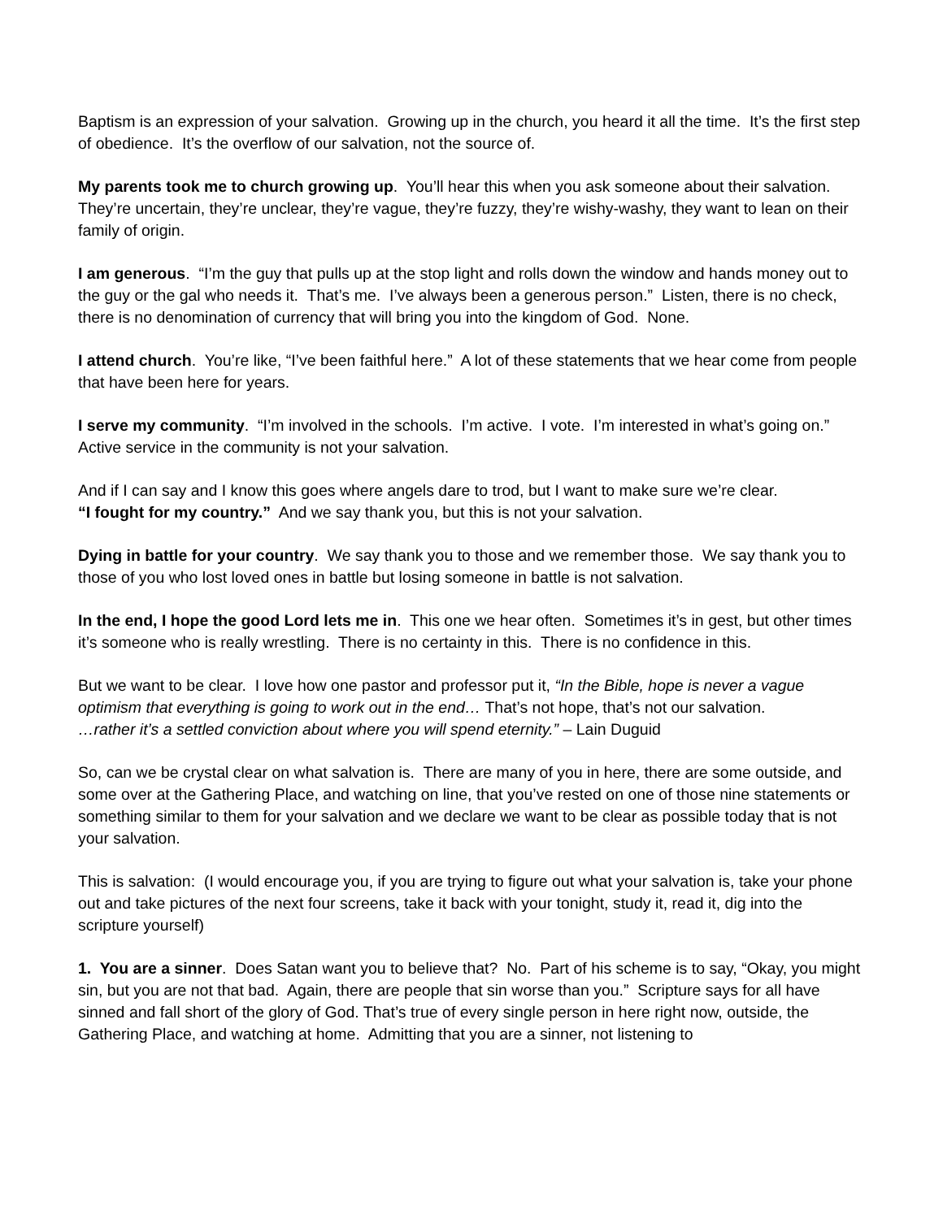Baptism is an expression of your salvation. Growing up in the church, you heard it all the time. It’s the first step of obedience. It’s the overflow of our salvation, not the source of.
My parents took me to church growing up. You’ll hear this when you ask someone about their salvation. They’re uncertain, they’re unclear, they’re vague, they’re fuzzy, they’re wishy-washy, they want to lean on their family of origin.
I am generous. “I’m the guy that pulls up at the stop light and rolls down the window and hands money out to the guy or the gal who needs it. That’s me. I’ve always been a generous person.” Listen, there is no check, there is no denomination of currency that will bring you into the kingdom of God. None.
I attend church. You’re like, “I’ve been faithful here.” A lot of these statements that we hear come from people that have been here for years.
I serve my community. “I’m involved in the schools. I’m active. I vote. I’m interested in what’s going on.” Active service in the community is not your salvation.
And if I can say and I know this goes where angels dare to trod, but I want to make sure we’re clear.
“I fought for my country.” And we say thank you, but this is not your salvation.
Dying in battle for your country. We say thank you to those and we remember those. We say thank you to those of you who lost loved ones in battle but losing someone in battle is not salvation.
In the end, I hope the good Lord lets me in. This one we hear often. Sometimes it’s in gest, but other times it’s someone who is really wrestling. There is no certainty in this. There is no confidence in this.
But we want to be clear. I love how one pastor and professor put it, “In the Bible, hope is never a vague optimism that everything is going to work out in the end… That’s not hope, that’s not our salvation.
…rather it’s a settled conviction about where you will spend eternity.” – Lain Duguid
So, can we be crystal clear on what salvation is. There are many of you in here, there are some outside, and some over at the Gathering Place, and watching on line, that you’ve rested on one of those nine statements or something similar to them for your salvation and we declare we want to be clear as possible today that is not your salvation.
This is salvation: (I would encourage you, if you are trying to figure out what your salvation is, take your phone out and take pictures of the next four screens, take it back with your tonight, study it, read it, dig into the scripture yourself)
1. You are a sinner. Does Satan want you to believe that? No. Part of his scheme is to say, “Okay, you might sin, but you are not that bad. Again, there are people that sin worse than you.” Scripture says for all have sinned and fall short of the glory of God. That’s true of every single person in here right now, outside, the Gathering Place, and watching at home. Admitting that you are a sinner, not listening to